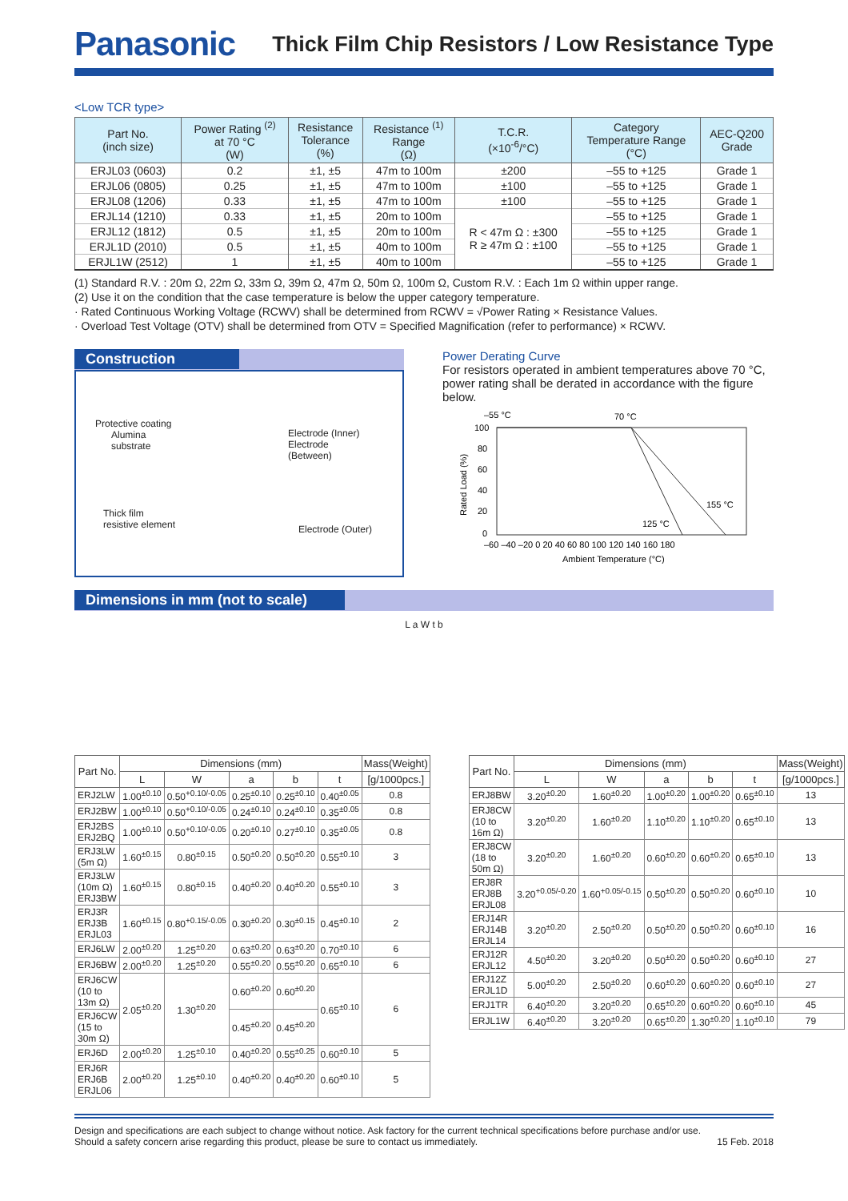Panasonic
Thick Film Chip Resistors / Low Resistance Type
<Low TCR type>
| Part No. (inch size) | Power Rating <sup>(2)</sup> at 70 °C (W) | Resistance Tolerance (%) | Resistance <sup>(1)</sup> Range (Ω) | T.C.R. (×10<sup>-6</sup>/°C) | Category Temperature Range (°C) | AEC-Q200 Grade |
| --- | --- | --- | --- | --- | --- | --- |
| ERJL03 (0603) | 0.2 | ±1, ±5 | 47m to 100m | ±200 | –55 to +125 | Grade 1 |
| ERJL06 (0805) | 0.25 | ±1, ±5 | 47m to 100m | ±100 | –55 to +125 | Grade 1 |
| ERJL08 (1206) | 0.33 | ±1, ±5 | 47m to 100m | ±100 | –55 to +125 | Grade 1 |
| ERJL14 (1210) | 0.33 | ±1, ±5 | 20m to 100m | R < 47m Ω : ±300 R ≥ 47m Ω : ±100 | –55 to +125 | Grade 1 |
| ERJL12 (1812) | 0.5 | ±1, ±5 | 20m to 100m | | –55 to +125 | Grade 1 |
| ERJL1D (2010) | 0.5 | ±1, ±5 | 40m to 100m | | –55 to +125 | Grade 1 |
| ERJL1W (2512) | 1 | ±1, ±5 | 40m to 100m | | –55 to +125 | Grade 1 |
(1) Standard R.V. : 20m Ω, 22m Ω, 33m Ω, 39m Ω, 47m Ω, 50m Ω, 100m Ω, Custom R.V. : Each 1m Ω within upper range.
(2) Use it on the condition that the case temperature is below the upper category temperature.
· Rated Continuous Working Voltage (RCWV) shall be determined from RCWV = √Power Rating × Resistance Values.
· Overload Test Voltage (OTV) shall be determined from OTV = Specified Magnification (refer to performance) × RCWV.
Construction
Protective coating
Alumina
substrate
Electrode (Inner)
Electrode
(Between)
Thick film
resistive element
Electrode (Outer)
Power Derating Curve
For resistors operated in ambient temperatures above 70 °C, power rating shall be derated in accordance with the figure below.
–55 °C
70 °C
100
80
60
40
20
0
155 °C
125 °C
–60 –40 –20 0 20 40 60 80 100 120 140 160 180
Ambient Temperature (°C)
Rated Load (%)
Dimensions in mm (not to scale)
L a W t b
| Part No. | Dimensions (mm) | | | | | Mass(Weight) |
| --- | --- | --- | --- | --- | --- | --- |
| | L | W | a | b | t | [g/1000pcs.] |
| ERJ2LW | 1.00<sup>±0.10</sup> | 0.50<sup>+0.10/-0.05</sup> | 0.25<sup>±0.10</sup> | 0.25<sup>±0.10</sup> | 0.40<sup>±0.05</sup> | 0.8 |
| ERJ2BW | 1.00<sup>±0.10</sup> | 0.50<sup>+0.10/-0.05</sup> | 0.24<sup>±0.10</sup> | 0.24<sup>±0.10</sup> | 0.35<sup>±0.05</sup> | 0.8 |
| ERJ2BS ERJ2BQ | 1.00<sup>±0.10</sup> | 0.50<sup>+0.10/-0.05</sup> | 0.20<sup>±0.10</sup> | 0.27<sup>±0.10</sup> | 0.35<sup>±0.05</sup> | 0.8 |
| ERJ3LW (5m Ω) | 1.60<sup>±0.15</sup> | 0.80<sup>±0.15</sup> | 0.50<sup>±0.20</sup> | 0.50<sup>±0.20</sup> | 0.55<sup>±0.10</sup> | 3 |
| ERJ3LW (10m Ω) ERJ3BW | 1.60<sup>±0.15</sup> | 0.80<sup>±0.15</sup> | 0.40<sup>±0.20</sup> | 0.40<sup>±0.20</sup> | 0.55<sup>±0.10</sup> | 3 |
| ERJ3R ERJ3B ERJL03 | 1.60<sup>±0.15</sup> | 0.80<sup>+0.15/-0.05</sup> | 0.30<sup>±0.20</sup> | 0.30<sup>±0.15</sup> | 0.45<sup>±0.10</sup> | 2 |
| ERJ6LW | 2.00<sup>±0.20</sup> | 1.25<sup>±0.20</sup> | 0.63<sup>±0.20</sup> | 0.63<sup>±0.20</sup> | 0.70<sup>±0.10</sup> | 6 |
| ERJ6BW | 2.00<sup>±0.20</sup> | 1.25<sup>±0.20</sup> | 0.55<sup>±0.20</sup> | 0.55<sup>±0.20</sup> | 0.65<sup>±0.10</sup> | 6 |
| ERJ6CW (10 to 13m Ω) | 2.05<sup>±0.20</sup> | 1.30<sup>±0.20</sup> | 0.60<sup>±0.20</sup> | 0.60<sup>±0.20</sup> | 0.65<sup>±0.10</sup> | 6 |
| ERJ6CW (15 to 30m Ω) | | | 0.45<sup>±0.20</sup> | 0.45<sup>±0.20</sup> | | |
| ERJ6D | 2.00<sup>±0.20</sup> | 1.25<sup>±0.10</sup> | 0.40<sup>±0.20</sup> | 0.55<sup>±0.25</sup> | 0.60<sup>±0.10</sup> | 5 |
| ERJ6R ERJ6B ERJL06 | 2.00<sup>±0.20</sup> | 1.25<sup>±0.10</sup> | 0.40<sup>±0.20</sup> | 0.40<sup>±0.20</sup> | 0.60<sup>±0.10</sup> | 5 |
| Part No. | Dimensions (mm) | | | | | Mass(Weight) |
| --- | --- | --- | --- | --- | --- | --- |
| | L | W | a | b | t | [g/1000pcs.] |
| ERJ8BW | 3.20<sup>±0.20</sup> | 1.60<sup>±0.20</sup> | 1.00<sup>±0.20</sup> | 1.00<sup>±0.20</sup> | 0.65<sup>±0.10</sup> | 13 |
| ERJ8CW (10 to 16m Ω) | 3.20<sup>±0.20</sup> | 1.60<sup>±0.20</sup> | 1.10<sup>±0.20</sup> | 1.10<sup>±0.20</sup> | 0.65<sup>±0.10</sup> | 13 |
| ERJ8CW (18 to 50m Ω) | 3.20<sup>±0.20</sup> | 1.60<sup>±0.20</sup> | 0.60<sup>±0.20</sup> | 0.60<sup>±0.20</sup> | 0.65<sup>±0.10</sup> | 13 |
| ERJ8R ERJ8B ERJL08 | 3.20<sup>+0.05/-0.20</sup> | 1.60<sup>+0.05/-0.15</sup> | 0.50<sup>±0.20</sup> | 0.50<sup>±0.20</sup> | 0.60<sup>±0.10</sup> | 10 |
| ERJ14R ERJ14B ERJL14 | 3.20<sup>±0.20</sup> | 2.50<sup>±0.20</sup> | 0.50<sup>±0.20</sup> | 0.50<sup>±0.20</sup> | 0.60<sup>±0.10</sup> | 16 |
| ERJ12R ERJL12 | 4.50<sup>±0.20</sup> | 3.20<sup>±0.20</sup> | 0.50<sup>±0.20</sup> | 0.50<sup>±0.20</sup> | 0.60<sup>±0.10</sup> | 27 |
| ERJ12Z ERJL1D | 5.00<sup>±0.20</sup> | 2.50<sup>±0.20</sup> | 0.60<sup>±0.20</sup> | 0.60<sup>±0.20</sup> | 0.60<sup>±0.10</sup> | 27 |
| ERJ1TR | 6.40<sup>±0.20</sup> | 3.20<sup>±0.20</sup> | 0.65<sup>±0.20</sup> | 0.60<sup>±0.20</sup> | 0.60<sup>±0.10</sup> | 45 |
| ERJL1W | 6.40<sup>±0.20</sup> | 3.20<sup>±0.20</sup> | 0.65<sup>±0.20</sup> | 1.30<sup>±0.20</sup> | 1.10<sup>±0.10</sup> | 79 |
Design and specifications are each subject to change without notice. Ask factory for the current technical specifications before purchase and/or use.
Should a safety concern arise regarding this product, please be sure to contact us immediately.
15 Feb. 2018